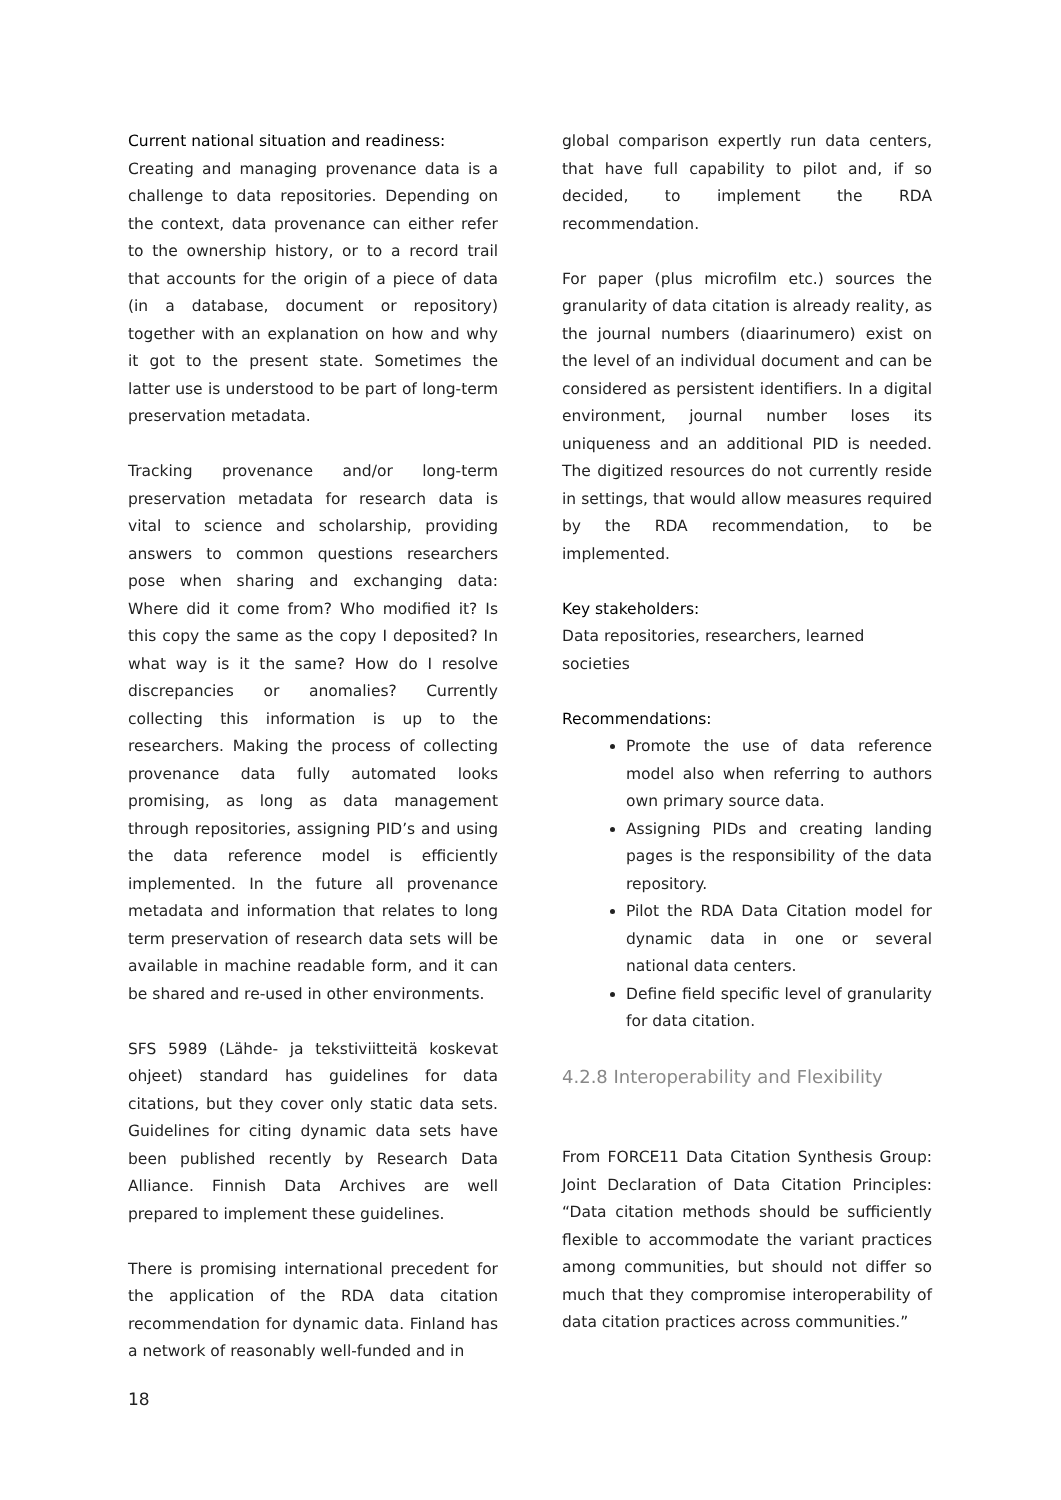Current national situation and readiness:
Creating and managing provenance data is a challenge to data repositories. Depending on the context, data provenance can either refer to the ownership history, or to a record trail that accounts for the origin of a piece of data (in a database, document or repository) together with an explanation on how and why it got to the present state. Sometimes the latter use is understood to be part of long-term preservation metadata.
Tracking provenance and/or long-term preservation metadata for research data is vital to science and scholarship, providing answers to common questions researchers pose when sharing and exchanging data: Where did it come from? Who modified it? Is this copy the same as the copy I deposited? In what way is it the same? How do I resolve discrepancies or anomalies? Currently collecting this information is up to the researchers. Making the process of collecting provenance data fully automated looks promising, as long as data management through repositories, assigning PID’s and using the data reference model is efficiently implemented. In the future all provenance metadata and information that relates to long term preservation of research data sets will be available in machine readable form, and it can be shared and re-used in other environments.
SFS 5989 (Lähde- ja tekstiviitteitä koskevat ohjeet) standard has guidelines for data citations, but they cover only static data sets. Guidelines for citing dynamic data sets have been published recently by Research Data Alliance. Finnish Data Archives are well prepared to implement these guidelines.
There is promising international precedent for the application of the RDA data citation recommendation for dynamic data. Finland has a network of reasonably well-funded and in
global comparison expertly run data centers, that have full capability to pilot and, if so decided, to implement the RDA recommendation.
For paper (plus microfilm etc.) sources the granularity of data citation is already reality, as the journal numbers (diaarinumero) exist on the level of an individual document and can be considered as persistent identifiers. In a digital environment, journal number loses its uniqueness and an additional PID is needed. The digitized resources do not currently reside in settings, that would allow measures required by the RDA recommendation, to be implemented.
Key stakeholders:
Data repositories, researchers, learned societies
Recommendations:
Promote the use of data reference model also when referring to authors own primary source data.
Assigning PIDs and creating landing pages is the responsibility of the data repository.
Pilot the RDA Data Citation model for dynamic data in one or several national data centers.
Define field specific level of granularity for data citation.
4.2.8 Interoperability and Flexibility
From FORCE11 Data Citation Synthesis Group: Joint Declaration of Data Citation Principles: “Data citation methods should be sufficiently flexible to accommodate the variant practices among communities, but should not differ so much that they compromise interoperability of data citation practices across communities.”
18